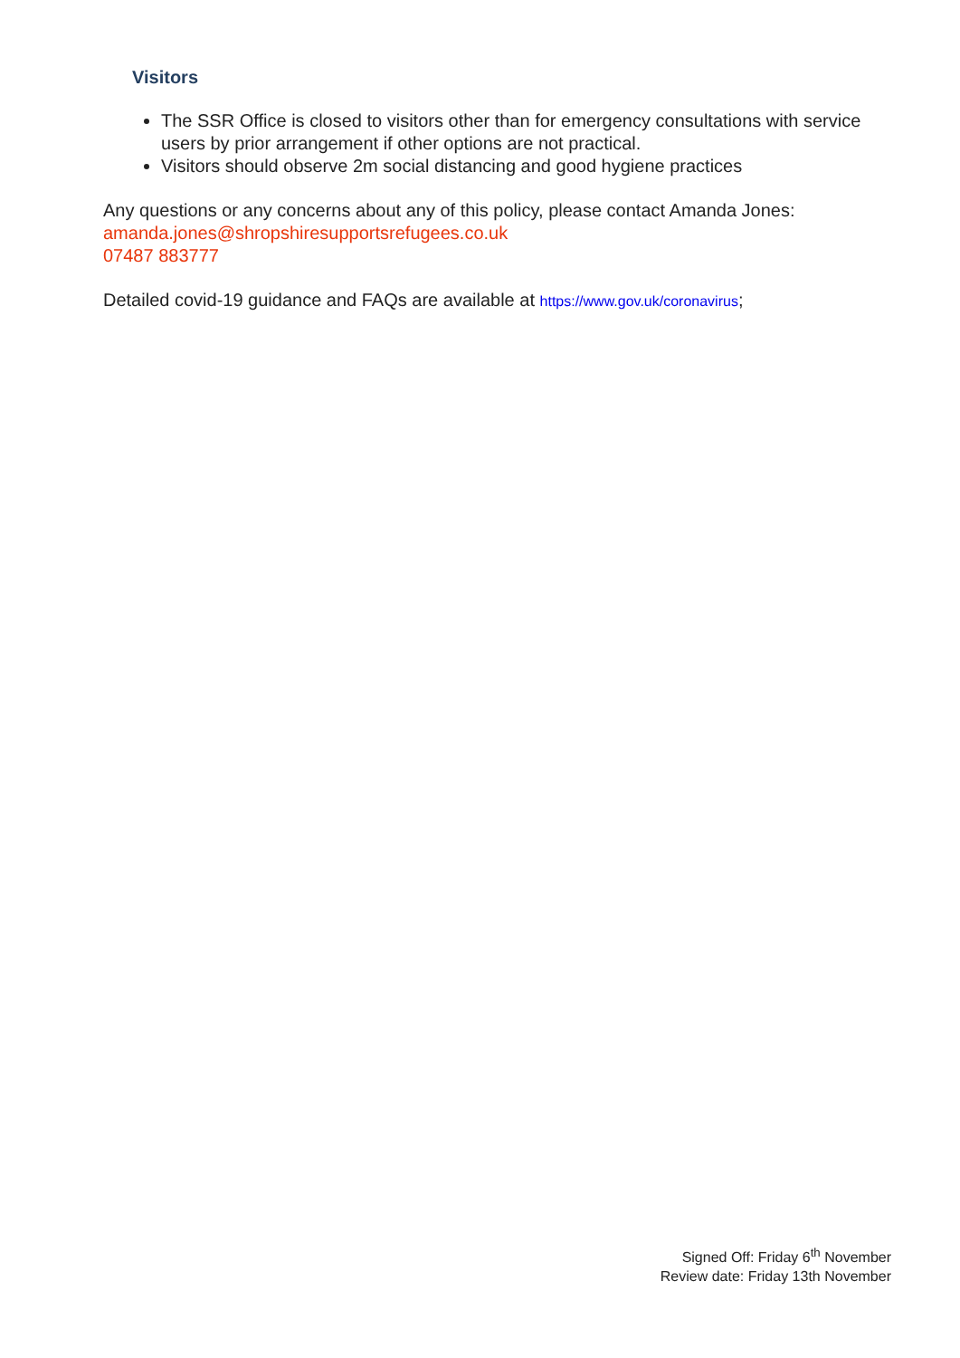Visitors
The SSR Office is closed to visitors other than for emergency consultations with service users by prior arrangement if other options are not practical.
Visitors should observe 2m social distancing and good hygiene practices
Any questions or any concerns about any of this policy, please contact Amanda Jones:
amanda.jones@shropshiresupportsrefugees.co.uk
07487 883777
Detailed covid-19 guidance and FAQs are available at https://www.gov.uk/coronavirus;
Signed Off: Friday 6<sup>th</sup> November
Review date: Friday 13th November